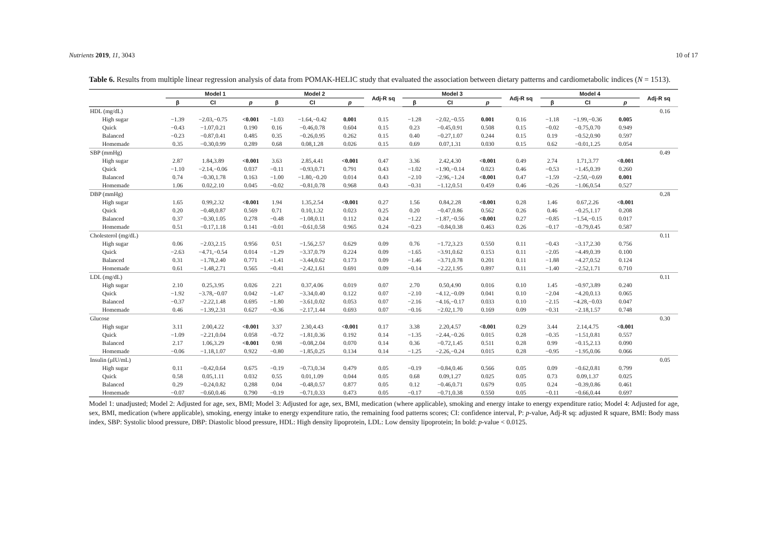Nutrients 2019, 11, 3043 10 of 17
Table 6. Results from multiple linear regression analysis of data from POMAK-HELIC study that evaluated the association between dietary patterns and cardiometabolic indices (N = 1513).
| | Model 1 | | | Model 2 | | | Adj-R sq | Model 3 | | | Adj-R sq | Model 4 | | | Adj-R sq |
| --- | --- | --- | --- | --- | --- | --- | --- | --- | --- | --- | --- | --- | --- | --- | --- |
| | β | CI | p | β | CI | p | | β | CI | p | | β | CI | p | |
| HDL (mg/dL) | | | | | | | | | | | | | | | 0.16 |
| High sugar | −1.39 | −2.03,−0.75 | <0.001 | −1.03 | −1.64,−0.42 | 0.001 | 0.15 | −1.28 | −2.02,−0.55 | 0.001 | 0.16 | −1.18 | −1.99,−0.36 | 0.005 | |
| Quick | −0.43 | −1.07,0.21 | 0.190 | 0.16 | −0.46,0.78 | 0.604 | 0.15 | 0.23 | −0.45,0.91 | 0.508 | 0.15 | −0.02 | −0.75,0.70 | 0.949 | |
| Balanced | −0.23 | −0.87,0.41 | 0.485 | 0.35 | −0.26,0.95 | 0.262 | 0.15 | 0.40 | −0.27,1.07 | 0.244 | 0.15 | 0.19 | −0.52,0.90 | 0.597 | |
| Homemade | 0.35 | −0.30,0.99 | 0.289 | 0.68 | 0.08,1.28 | 0.026 | 0.15 | 0.69 | 0.07,1.31 | 0.030 | 0.15 | 0.62 | −0.01,1.25 | 0.054 | |
| SBP (mmHg) | | | | | | | | | | | | | | | 0.49 |
| High sugar | 2.87 | 1.84,3.89 | <0.001 | 3.63 | 2.85,4.41 | <0.001 | 0.47 | 3.36 | 2.42,4.30 | <0.001 | 0.49 | 2.74 | 1.71,3.77 | <0.001 | |
| Quick | −1.10 | −2.14,−0.06 | 0.037 | −0.11 | −0.93,0.71 | 0.791 | 0.43 | −1.02 | −1.90,−0.14 | 0.023 | 0.46 | −0.53 | −1.45,0.39 | 0.260 | |
| Balanced | 0.74 | −0.30,1.78 | 0.163 | −1.00 | −1.80,−0.20 | 0.014 | 0.43 | −2.10 | −2.96,−1.24 | <0.001 | 0.47 | −1.59 | −2.50,−0.69 | 0.001 | |
| Homemade | 1.06 | 0.02,2.10 | 0.045 | −0.02 | −0.81,0.78 | 0.968 | 0.43 | −0.31 | −1.12,0.51 | 0.459 | 0.46 | −0.26 | −1.06,0.54 | 0.527 | |
| DBP (mmHg) | | | | | | | | | | | | | | | 0.28 |
| High sugar | 1.65 | 0.99,2.32 | <0.001 | 1.94 | 1.35,2.54 | <0.001 | 0.27 | 1.56 | 0.84,2.28 | <0.001 | 0.28 | 1.46 | 0.67,2.26 | <0.001 | |
| Quick | 0.20 | −0.48,0.87 | 0.569 | 0.71 | 0.10,1.32 | 0.023 | 0.25 | 0.20 | −0.47,0.86 | 0.562 | 0.26 | 0.46 | −0.25,1.17 | 0.208 | |
| Balanced | 0.37 | −0.30,1.05 | 0.278 | −0.48 | −1.08,0.11 | 0.112 | 0.24 | −1.22 | −1.87,−0.56 | <0.001 | 0.27 | −0.85 | −1.54,−0.15 | 0.017 | |
| Homemade | 0.51 | −0.17,1.18 | 0.141 | −0.01 | −0.61,0.58 | 0.965 | 0.24 | −0.23 | −0.84,0.38 | 0.463 | 0.26 | −0.17 | −0.79,0.45 | 0.587 | |
| Cholesterol (mg/dL) | | | | | | | | | | | | | | | 0.11 |
| High sugar | 0.06 | −2.03,2.15 | 0.956 | 0.51 | −1.56,2.57 | 0.629 | 0.09 | 0.76 | −1.72,3.23 | 0.550 | 0.11 | −0.43 | −3.17,2.30 | 0.756 | |
| Quick | −2.63 | −4.71,−0.54 | 0.014 | −1.29 | −3.37,0.79 | 0.224 | 0.09 | −1.65 | −3.91,0.62 | 0.153 | 0.11 | −2.05 | −4.49,0.39 | 0.100 | |
| Balanced | 0.31 | −1.78,2.40 | 0.771 | −1.41 | −3.44,0.62 | 0.173 | 0.09 | −1.46 | −3.71,0.78 | 0.201 | 0.11 | −1.88 | −4.27,0.52 | 0.124 | |
| Homemade | 0.61 | −1.48,2.71 | 0.565 | −0.41 | −2.42,1.61 | 0.691 | 0.09 | −0.14 | −2.22,1.95 | 0.897 | 0.11 | −1.40 | −2.52,1.71 | 0.710 | |
| LDL (mg/dL) | | | | | | | | | | | | | | | 0.11 |
| High sugar | 2.10 | 0.25,3.95 | 0.026 | 2.21 | 0.37,4.06 | 0.019 | 0.07 | 2.70 | 0.50,4.90 | 0.016 | 0.10 | 1.45 | −0.97,3.89 | 0.240 | |
| Quick | −1.92 | −3.78,−0.07 | 0.042 | −1.47 | −3.34,0.40 | 0.122 | 0.07 | −2.10 | −4.12,−0.09 | 0.041 | 0.10 | −2.04 | −4.20,0.13 | 0.065 | |
| Balanced | −0.37 | −2.22,1.48 | 0.695 | −1.80 | −3.61,0.02 | 0.053 | 0.07 | −2.16 | −4.16,−0.17 | 0.033 | 0.10 | −2.15 | −4.28,−0.03 | 0.047 | |
| Homemade | 0.46 | −1.39,2.31 | 0.627 | −0.36 | −2.17,1.44 | 0.693 | 0.07 | −0.16 | −2.02,1.70 | 0.169 | 0.09 | −0.31 | −2.18,1.57 | 0.748 | |
| Glucose | | | | | | | | | | | | | | | 0.30 |
| High sugar | 3.11 | 2.00,4.22 | <0.001 | 3.37 | 2.30,4.43 | <0.001 | 0.17 | 3.38 | 2.20,4.57 | <0.001 | 0.29 | 3.44 | 2.14,4.75 | <0.001 | |
| Quick | −1.09 | −2.21,0.04 | 0.058 | −0.72 | −1.81,0.36 | 0.192 | 0.14 | −1.35 | −2.44,−0.26 | 0.015 | 0.28 | −0.35 | −1.51,0.81 | 0.557 | |
| Balanced | 2.17 | 1.06,3.29 | <0.001 | 0.98 | −0.08,2.04 | 0.070 | 0.14 | 0.36 | −0.72,1.45 | 0.511 | 0.28 | 0.99 | −0.15,2.13 | 0.090 | |
| Homemade | −0.06 | −1.18,1.07 | 0.922 | −0.80 | −1.85,0.25 | 0.134 | 0.14 | −1.25 | −2.26,−0.24 | 0.015 | 0.28 | −0.95 | −1.95,0.06 | 0.066 | |
| Insulin (μIU/mL) | | | | | | | | | | | | | | | 0.05 |
| High sugar | 0.11 | −0.42,0.64 | 0.675 | −0.19 | −0.73,0.34 | 0.479 | 0.05 | −0.19 | −0.84,0.46 | 0.566 | 0.05 | 0.09 | −0.62,0.81 | 0.799 | |
| Quick | 0.58 | 0.05,1.11 | 0.032 | 0.55 | 0.01,1.09 | 0.044 | 0.05 | 0.68 | 0.09,1.27 | 0.025 | 0.05 | 0.73 | 0.09,1.37 | 0.025 | |
| Balanced | 0.29 | −0.24,0.82 | 0.288 | 0.04 | −0.48,0.57 | 0.877 | 0.05 | 0.12 | −0.46,0.71 | 0.679 | 0.05 | 0.24 | −0.39,0.86 | 0.461 | |
| Homemade | −0.07 | −0.60,0.46 | 0.790 | −0.19 | −0.71,0.33 | 0.473 | 0.05 | −0.17 | −0.71,0.38 | 0.550 | 0.05 | −0.11 | −0.66,0.44 | 0.697 | |
Model 1: unadjusted; Model 2: Adjusted for age, sex, BMI; Model 3: Adjusted for age, sex, BMI, medication (where applicable), smoking and energy intake to energy expenditure ratio; Model 4: Adjusted for age, sex, BMI, medication (where applicable), smoking, energy intake to energy expenditure ratio, the remaining food patterns scores; CI: confidence interval, P: p-value, Adj-R sq: adjusted R square, BMI: Body mass index, SBP: Systolic blood pressure, DBP: Diastolic blood pressure, HDL: High density lipoprotein, LDL: Low density lipoprotein; In bold: p-value < 0.0125.